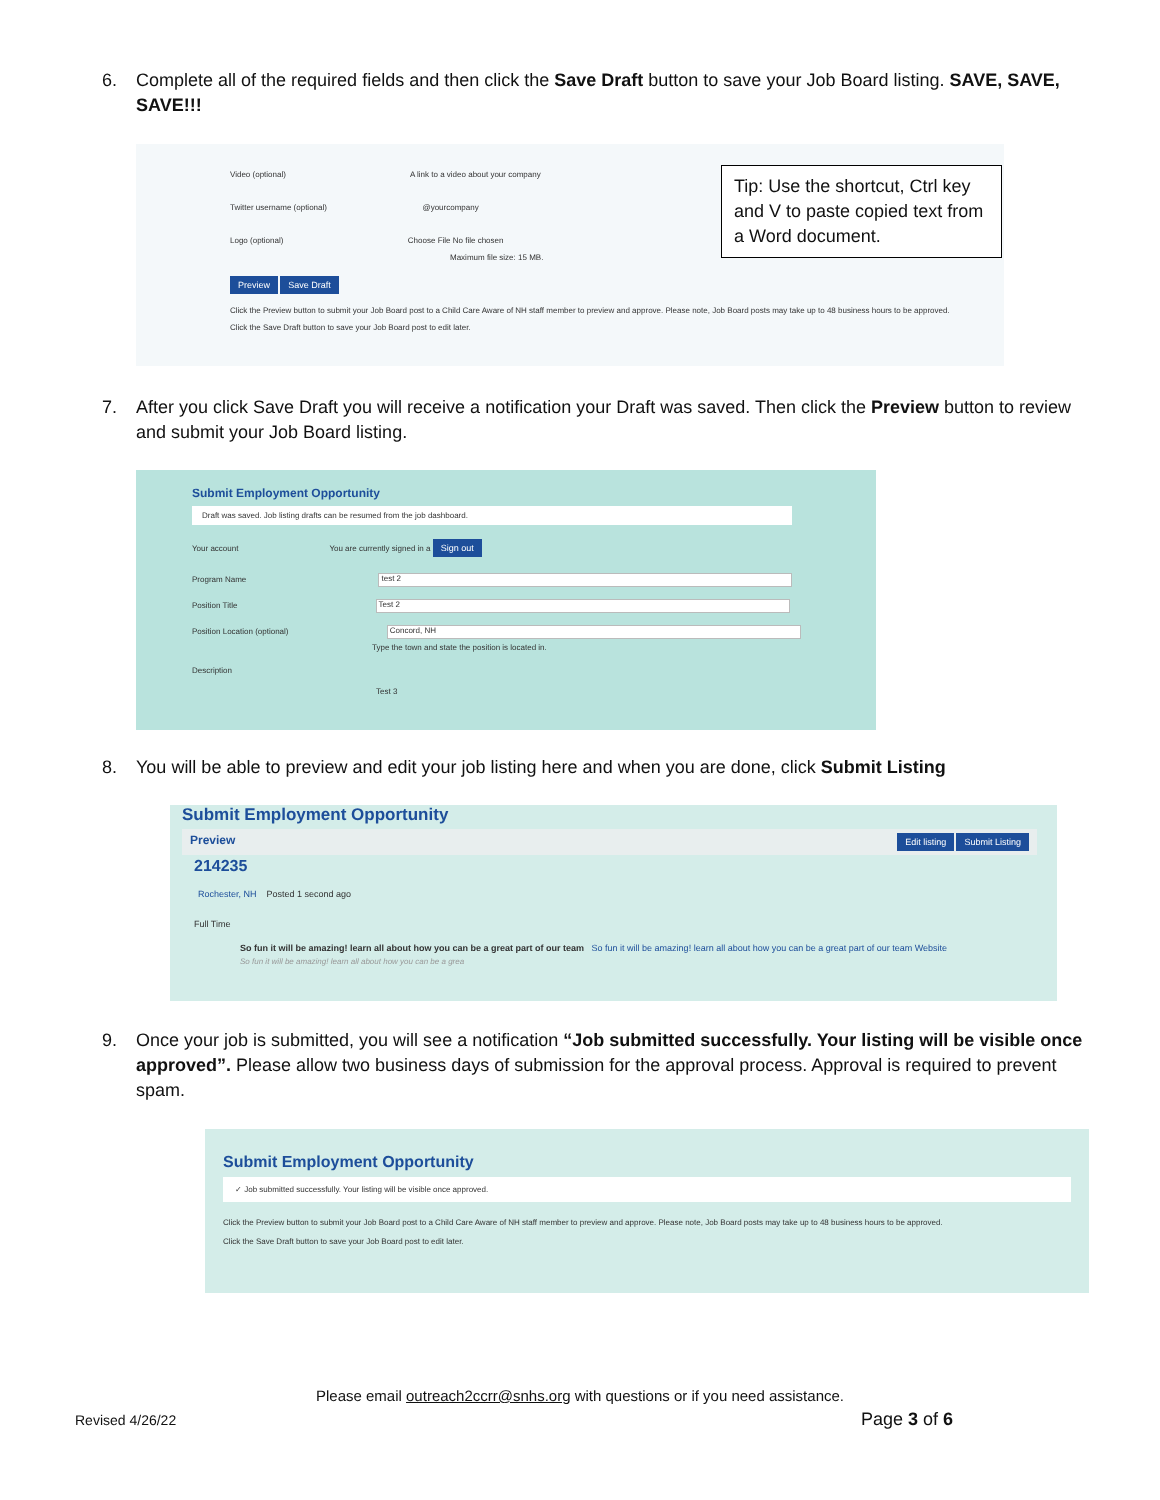6. Complete all of the required fields and then click the Save Draft button to save your Job Board listing. SAVE, SAVE, SAVE!!!
Video (optional) A link to a video about your company
Twitter username (optional) @yourcompany
Logo (optional) Choose File No file chosen
Maximum file size: 15 MB.
Preview Save Draft
Click the Preview button to submit your Job Board post to a Child Care Aware of NH staff member to preview and approve. Please note, Job Board posts may take up to 48 business hours to be approved.
Click the Save Draft button to save your Job Board post to edit later.
Tip: Use the shortcut, Ctrl key and V to paste copied text from a Word document.
7. After you click Save Draft you will receive a notification your Draft was saved. Then click the Preview button to review and submit your Job Board listing.
Submit Employment Opportunity
Draft was saved. Job listing drafts can be resumed from the job dashboard.
Your account You are currently signed in a Sign out
Program Name test 2
Position Title Test 2
Position Location (optional) Concord, NH
Type the town and state the position is located in.
Description
Test 3
8. You will be able to preview and edit your job listing here and when you are done, click Submit Listing
Submit Employment Opportunity
Preview Edit listing Submit Listing
214235
Rochester, NH Posted 1 second ago
Full Time
So fun it will be amazing! learn all about how you can be a great part of our team So fun it will be amazing! learn all about how you can be a great part of our team Website
So fun it will be amazing! learn all about how you can be a grea
9. Once your job is submitted, you will see a notification “Job submitted successfully. Your listing will be visible once approved”. Please allow two business days of submission for the approval process. Approval is required to prevent spam.
Submit Employment Opportunity
✓ Job submitted successfully. Your listing will be visible once approved.
Click the Preview button to submit your Job Board post to a Child Care Aware of NH staff member to preview and approve. Please note, Job Board posts may take up to 48 business hours to be approved.
Click the Save Draft button to save your Job Board post to edit later.
Please email outreach2ccrr@snhs.org with questions or if you need assistance.
Revised 4/26/22 Page 3 of 6